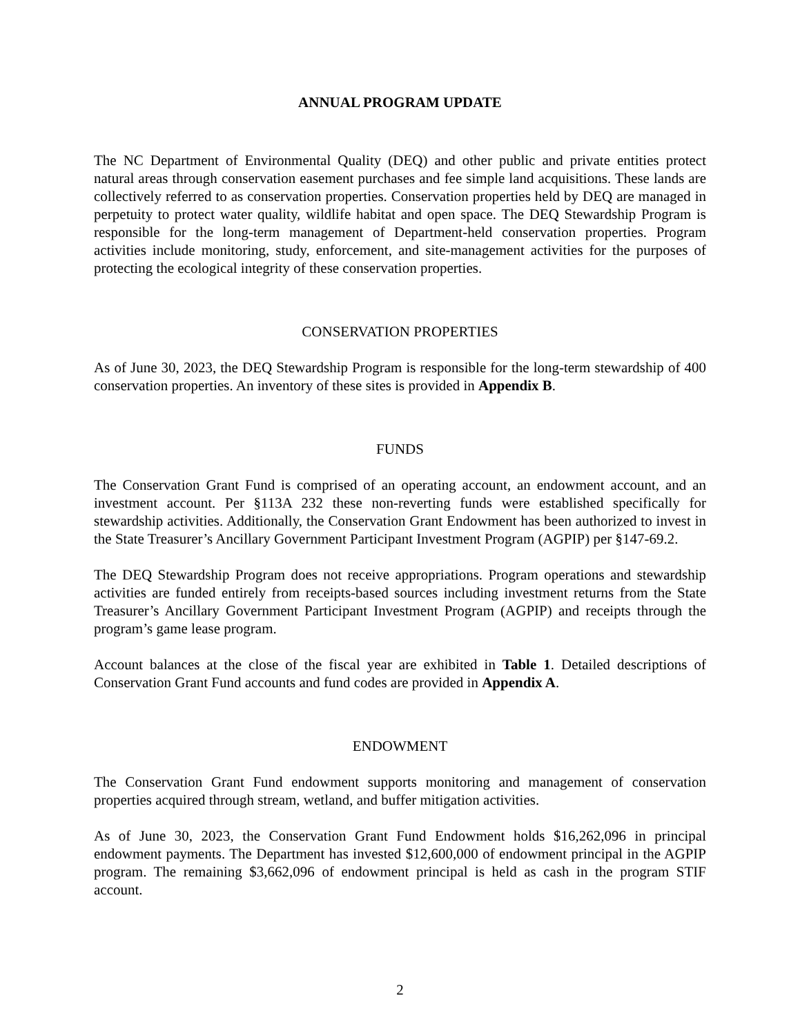ANNUAL PROGRAM UPDATE
The NC Department of Environmental Quality (DEQ) and other public and private entities protect natural areas through conservation easement purchases and fee simple land acquisitions. These lands are collectively referred to as conservation properties. Conservation properties held by DEQ are managed in perpetuity to protect water quality, wildlife habitat and open space. The DEQ Stewardship Program is responsible for the long-term management of Department-held conservation properties. Program activities include monitoring, study, enforcement, and site-management activities for the purposes of protecting the ecological integrity of these conservation properties.
CONSERVATION PROPERTIES
As of June 30, 2023, the DEQ Stewardship Program is responsible for the long-term stewardship of 400 conservation properties. An inventory of these sites is provided in Appendix B.
FUNDS
The Conservation Grant Fund is comprised of an operating account, an endowment account, and an investment account. Per §113A 232 these non-reverting funds were established specifically for stewardship activities. Additionally, the Conservation Grant Endowment has been authorized to invest in the State Treasurer’s Ancillary Government Participant Investment Program (AGPIP) per §147-69.2.
The DEQ Stewardship Program does not receive appropriations. Program operations and stewardship activities are funded entirely from receipts-based sources including investment returns from the State Treasurer’s Ancillary Government Participant Investment Program (AGPIP) and receipts through the program’s game lease program.
Account balances at the close of the fiscal year are exhibited in Table 1. Detailed descriptions of Conservation Grant Fund accounts and fund codes are provided in Appendix A.
ENDOWMENT
The Conservation Grant Fund endowment supports monitoring and management of conservation properties acquired through stream, wetland, and buffer mitigation activities.
As of June 30, 2023, the Conservation Grant Fund Endowment holds $16,262,096 in principal endowment payments. The Department has invested $12,600,000 of endowment principal in the AGPIP program. The remaining $3,662,096 of endowment principal is held as cash in the program STIF account.
2